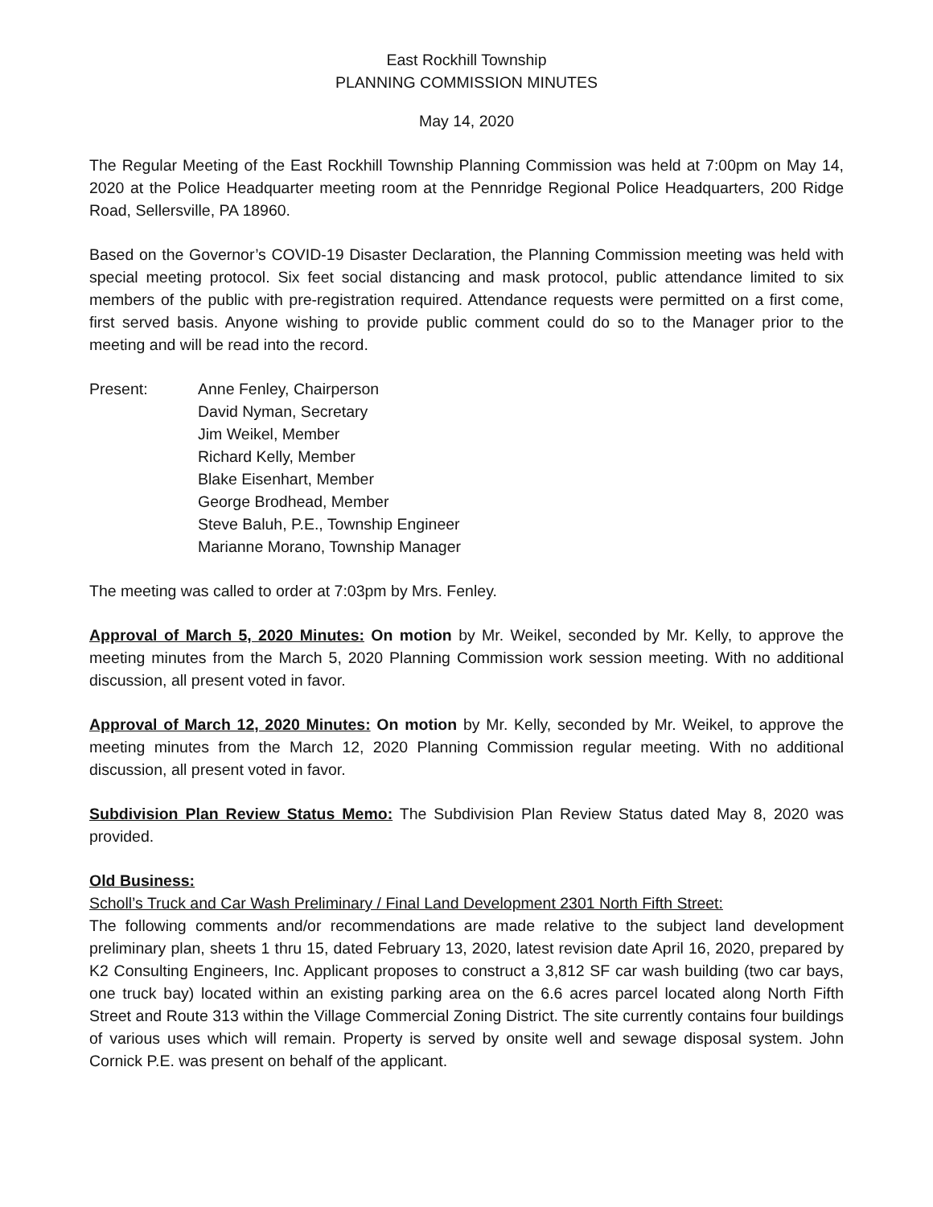East Rockhill Township
PLANNING COMMISSION MINUTES
May 14, 2020
The Regular Meeting of the East Rockhill Township Planning Commission was held at 7:00pm on May 14, 2020 at the Police Headquarter meeting room at the Pennridge Regional Police Headquarters, 200 Ridge Road, Sellersville, PA 18960.
Based on the Governor’s COVID-19 Disaster Declaration, the Planning Commission meeting was held with special meeting protocol. Six feet social distancing and mask protocol, public attendance limited to six members of the public with pre-registration required. Attendance requests were permitted on a first come, first served basis. Anyone wishing to provide public comment could do so to the Manager prior to the meeting and will be read into the record.
Present: Anne Fenley, Chairperson
David Nyman, Secretary
Jim Weikel, Member
Richard Kelly, Member
Blake Eisenhart, Member
George Brodhead, Member
Steve Baluh, P.E., Township Engineer
Marianne Morano, Township Manager
The meeting was called to order at 7:03pm by Mrs. Fenley.
Approval of March 5, 2020 Minutes: On motion by Mr. Weikel, seconded by Mr. Kelly, to approve the meeting minutes from the March 5, 2020 Planning Commission work session meeting. With no additional discussion, all present voted in favor.
Approval of March 12, 2020 Minutes: On motion by Mr. Kelly, seconded by Mr. Weikel, to approve the meeting minutes from the March 12, 2020 Planning Commission regular meeting. With no additional discussion, all present voted in favor.
Subdivision Plan Review Status Memo: The Subdivision Plan Review Status dated May 8, 2020 was provided.
Old Business:
Scholl’s Truck and Car Wash Preliminary / Final Land Development 2301 North Fifth Street:
The following comments and/or recommendations are made relative to the subject land development preliminary plan, sheets 1 thru 15, dated February 13, 2020, latest revision date April 16, 2020, prepared by K2 Consulting Engineers, Inc. Applicant proposes to construct a 3,812 SF car wash building (two car bays, one truck bay) located within an existing parking area on the 6.6 acres parcel located along North Fifth Street and Route 313 within the Village Commercial Zoning District. The site currently contains four buildings of various uses which will remain. Property is served by onsite well and sewage disposal system. John Cornick P.E. was present on behalf of the applicant.